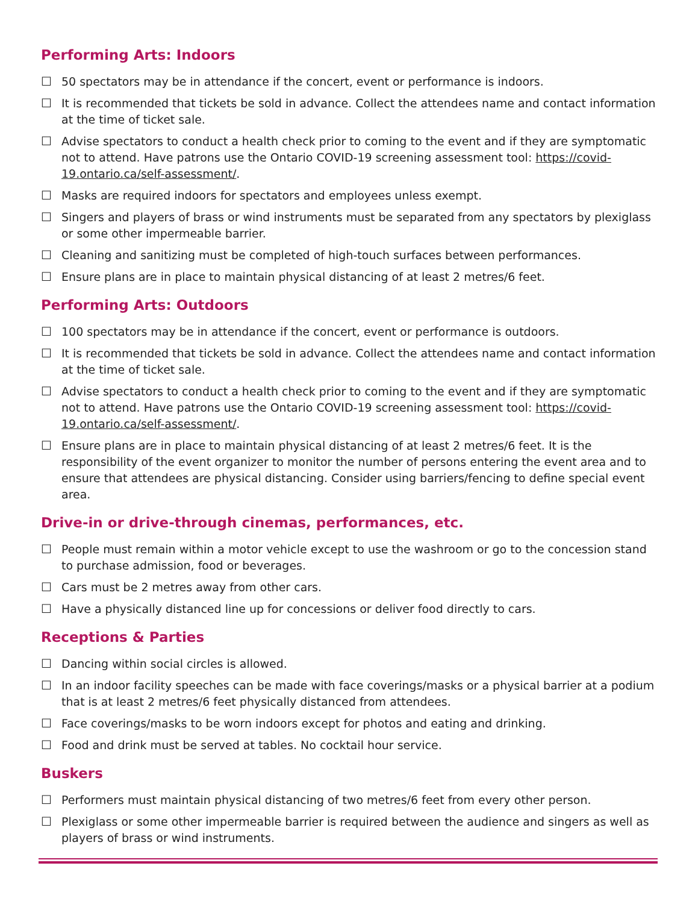Performing Arts: Indoors
☐ 50 spectators may be in attendance if the concert, event or performance is indoors.
☐ It is recommended that tickets be sold in advance. Collect the attendees name and contact information at the time of ticket sale.
☐ Advise spectators to conduct a health check prior to coming to the event and if they are symptomatic not to attend. Have patrons use the Ontario COVID-19 screening assessment tool: https://covid-19.ontario.ca/self-assessment/.
☐ Masks are required indoors for spectators and employees unless exempt.
☐ Singers and players of brass or wind instruments must be separated from any spectators by plexiglass or some other impermeable barrier.
☐ Cleaning and sanitizing must be completed of high-touch surfaces between performances.
☐ Ensure plans are in place to maintain physical distancing of at least 2 metres/6 feet.
Performing Arts: Outdoors
☐ 100 spectators may be in attendance if the concert, event or performance is outdoors.
☐ It is recommended that tickets be sold in advance. Collect the attendees name and contact information at the time of ticket sale.
☐ Advise spectators to conduct a health check prior to coming to the event and if they are symptomatic not to attend. Have patrons use the Ontario COVID-19 screening assessment tool: https://covid-19.ontario.ca/self-assessment/.
☐ Ensure plans are in place to maintain physical distancing of at least 2 metres/6 feet. It is the responsibility of the event organizer to monitor the number of persons entering the event area and to ensure that attendees are physical distancing. Consider using barriers/fencing to define special event area.
Drive-in or drive-through cinemas, performances, etc.
☐ People must remain within a motor vehicle except to use the washroom or go to the concession stand to purchase admission, food or beverages.
☐ Cars must be 2 metres away from other cars.
☐ Have a physically distanced line up for concessions or deliver food directly to cars.
Receptions & Parties
☐ Dancing within social circles is allowed.
☐ In an indoor facility speeches can be made with face coverings/masks or a physical barrier at a podium that is at least 2 metres/6 feet physically distanced from attendees.
☐ Face coverings/masks to be worn indoors except for photos and eating and drinking.
☐ Food and drink must be served at tables. No cocktail hour service.
Buskers
☐ Performers must maintain physical distancing of two metres/6 feet from every other person.
☐ Plexiglass or some other impermeable barrier is required between the audience and singers as well as players of brass or wind instruments.